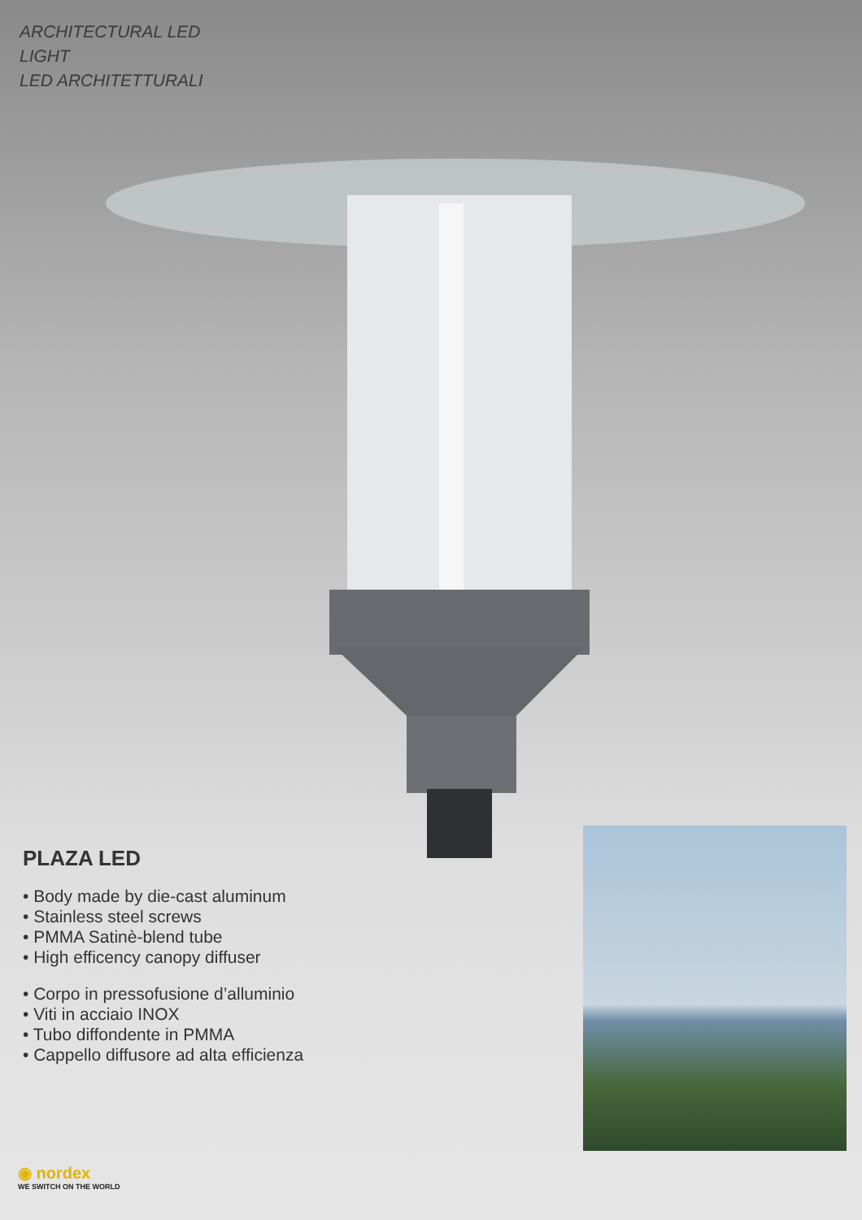ARCHITECTURAL LED LIGHT
LED ARCHITETTURALI
PLAZA LED
• Body made by die-cast aluminum
• Stainless steel screws
• PMMA Satinè-blend tube
• High efficency canopy diffuser
• Corpo in pressofusione d’alluminio
• Viti in acciaio INOX
• Tubo diffondente in PMMA
• Cappello diffusore ad alta efficienza
◉ nordex
WE SWITCH ON THE WORLD